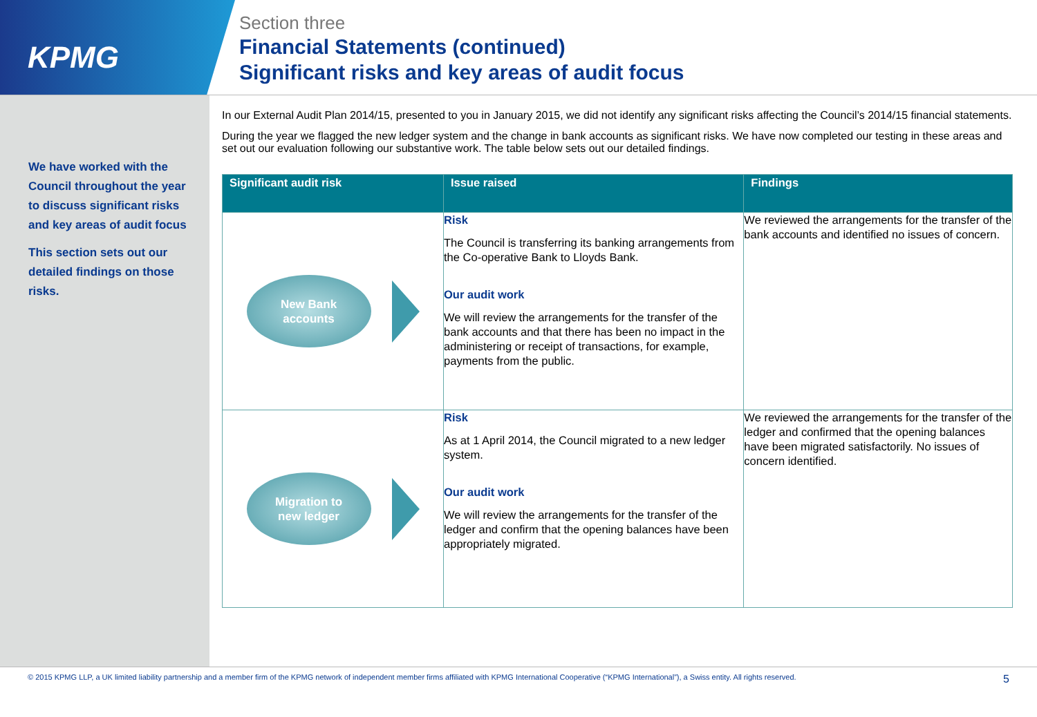KPMG
Section three
Financial Statements (continued)
Significant risks and key areas of audit focus
We have worked with the Council throughout the year to discuss significant risks and key areas of audit focus
This section sets out our detailed findings on those risks.
In our External Audit Plan 2014/15, presented to you in January 2015, we did not identify any significant risks affecting the Council’s 2014/15 financial statements.
During the year we flagged the new ledger system and the change in bank accounts as significant risks. We have now completed our testing in these areas and set out our evaluation following our substantive work. The table below sets out our detailed findings.
| Significant audit risk | Issue raised | Findings |
| --- | --- | --- |
| New Bank accounts | Risk The Council is transferring its banking arrangements from the Co-operative Bank to Lloyds Bank. Our audit work We will review the arrangements for the transfer of the bank accounts and that there has been no impact in the administering or receipt of transactions, for example, payments from the public. | We reviewed the arrangements for the transfer of the bank accounts and identified no issues of concern. |
| Migration to new ledger | Risk As at 1 April 2014, the Council migrated to a new ledger system. Our audit work We will review the arrangements for the transfer of the ledger and confirm that the opening balances have been appropriately migrated. | We reviewed the arrangements for the transfer of the ledger and confirmed that the opening balances have been migrated satisfactorily. No issues of concern identified. |
© 2015 KPMG LLP, a UK limited liability partnership and a member firm of the KPMG network of independent member firms affiliated with KPMG International Cooperative (“KPMG International”), a Swiss entity. All rights reserved. 5